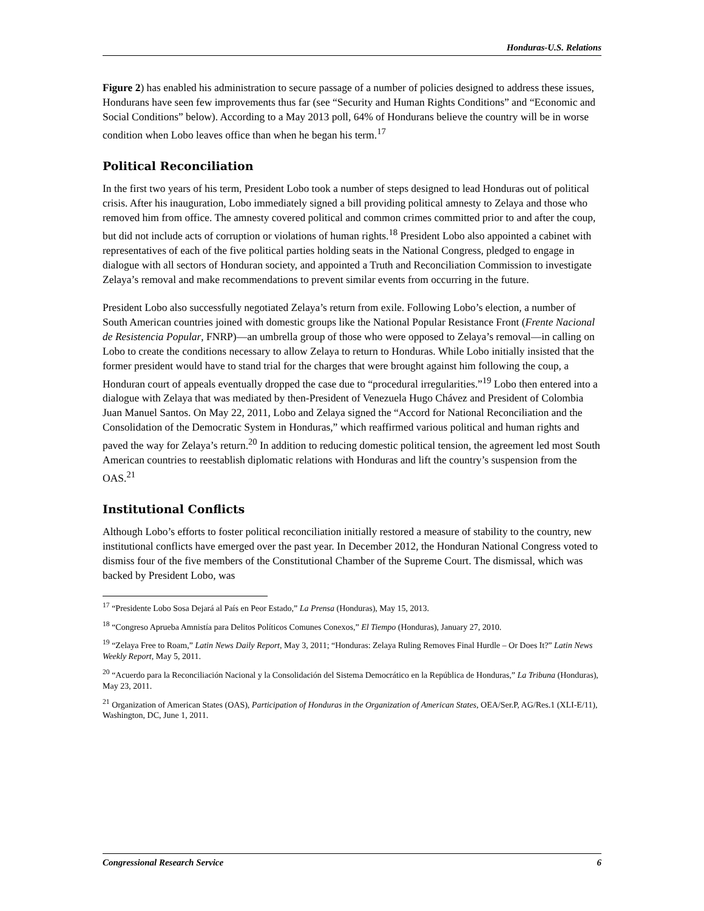Honduras-U.S. Relations
Figure 2) has enabled his administration to secure passage of a number of policies designed to address these issues, Hondurans have seen few improvements thus far (see “Security and Human Rights Conditions” and “Economic and Social Conditions” below). According to a May 2013 poll, 64% of Hondurans believe the country will be in worse condition when Lobo leaves office than when he began his term.<sup>17</sup>
Political Reconciliation
In the first two years of his term, President Lobo took a number of steps designed to lead Honduras out of political crisis. After his inauguration, Lobo immediately signed a bill providing political amnesty to Zelaya and those who removed him from office. The amnesty covered political and common crimes committed prior to and after the coup, but did not include acts of corruption or violations of human rights.<sup>18</sup> President Lobo also appointed a cabinet with representatives of each of the five political parties holding seats in the National Congress, pledged to engage in dialogue with all sectors of Honduran society, and appointed a Truth and Reconciliation Commission to investigate Zelaya’s removal and make recommendations to prevent similar events from occurring in the future.
President Lobo also successfully negotiated Zelaya’s return from exile. Following Lobo’s election, a number of South American countries joined with domestic groups like the National Popular Resistance Front (Frente Nacional de Resistencia Popular, FNRP)—an umbrella group of those who were opposed to Zelaya’s removal—in calling on Lobo to create the conditions necessary to allow Zelaya to return to Honduras. While Lobo initially insisted that the former president would have to stand trial for the charges that were brought against him following the coup, a Honduran court of appeals eventually dropped the case due to “procedural irregularities.”<sup>19</sup> Lobo then entered into a dialogue with Zelaya that was mediated by then-President of Venezuela Hugo Chávez and President of Colombia Juan Manuel Santos. On May 22, 2011, Lobo and Zelaya signed the “Accord for National Reconciliation and the Consolidation of the Democratic System in Honduras,” which reaffirmed various political and human rights and paved the way for Zelaya’s return.<sup>20</sup> In addition to reducing domestic political tension, the agreement led most South American countries to reestablish diplomatic relations with Honduras and lift the country’s suspension from the OAS.<sup>21</sup>
Institutional Conflicts
Although Lobo’s efforts to foster political reconciliation initially restored a measure of stability to the country, new institutional conflicts have emerged over the past year. In December 2012, the Honduran National Congress voted to dismiss four of the five members of the Constitutional Chamber of the Supreme Court. The dismissal, which was backed by President Lobo, was
<sup>17</sup> “Presidente Lobo Sosa Dejará al País en Peor Estado,” La Prensa (Honduras), May 15, 2013.
<sup>18</sup> “Congreso Aprueba Amnistía para Delitos Políticos Comunes Conexos,” El Tiempo (Honduras), January 27, 2010.
<sup>19</sup> “Zelaya Free to Roam,” Latin News Daily Report, May 3, 2011; “Honduras: Zelaya Ruling Removes Final Hurdle – Or Does It?” Latin News Weekly Report, May 5, 2011.
<sup>20</sup> “Acuerdo para la Reconciliación Nacional y la Consolidación del Sistema Democrático en la República de Honduras,” La Tribuna (Honduras), May 23, 2011.
<sup>21</sup> Organization of American States (OAS), Participation of Honduras in the Organization of American States, OEA/Ser.P, AG/Res.1 (XLI-E/11), Washington, DC, June 1, 2011.
Congressional Research Service 6